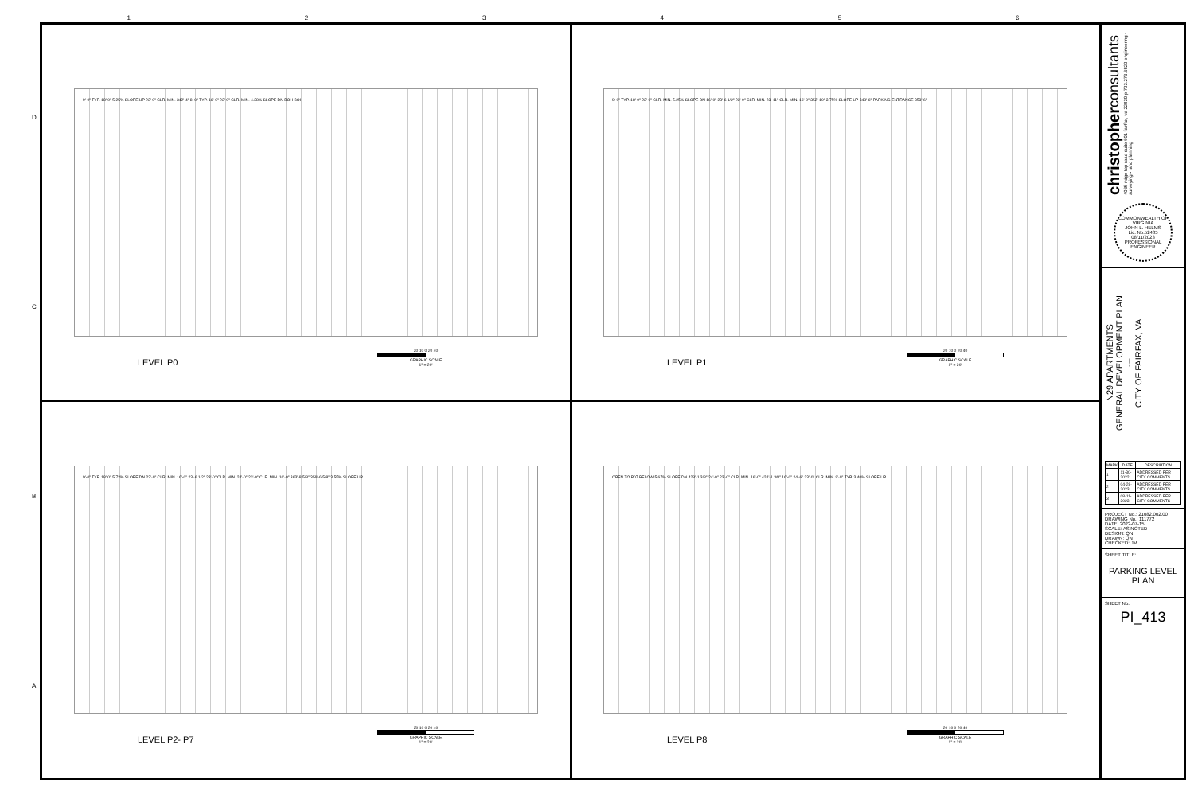1 2 3 4 5 6
D
C
B
A
9'-0" TYP. 18'-0" 5.25% SLOPE UP 23'-0" CLR. MIN. 342'-4" 8'-0" TYP. 16'-0" 23'-0" CLR. MIN. 4.38% SLOPE DN BOH BOH
LEVEL P0
20 10 0 20 40
GRAPHIC SCALE
1" = 20'
9'-0" TYP. 18'-0" 23'-0" CLR. MIN. 5.25% SLOPE DN 16'-0" 23'-6 1/2" 23'-0" CLR. MIN. 23'-11" CLR. MIN. 16'-0" 352'-10" 3.75% SLOPE UP 348'-6" PARKING ENTRANCE 353'-6"
LEVEL P1
20 10 0 20 40
GRAPHIC SCALE
1" = 20'
9'-0" TYP. 18'-0" 5.72% SLOPE DN 23'-0" CLR. MIN. 16'-0" 23'-6 1/2" 23'-0" CLR. MIN. 24'-0" 23'-0" CLR. MIN. 16'-0" 363'-8 5/8" 359'-6 5/8" 3.55% SLOPE UP
LEVEL P2- P7
20 10 0 20 40
GRAPHIC SCALE
1" = 20'
OPEN TO P07 BELOW 5.67% SLOPE DN 428'-1 3/8" 24'-0" 23'-0" CLR. MIN. 16'-0" 424'-1 3/8" 16'-0" 24'-6" 23'-0" CLR. MIN. 9'-0" TYP. 3.40% SLOPE UP
LEVEL P8
20 10 0 20 40
GRAPHIC SCALE
1" = 20'
christopher consultants 4035 ridge top road suite 601 fairfax, va 22030 p 703.273.6820 engineering • surveying • land planning
COMMONWEALTH OF VIRGINIA
JOHN L. HELMS
Lic. No.52485
08/11/2023
PROFESSIONAL ENGINEER
N29 APARTMENTS
GENERAL DEVELOPMENT PLAN
---
CITY OF FAIRFAX, VA
| MARK | DATE | DESCRIPTION |
| --- | --- | --- |
| 1 | 11-30-2022 | ADDRESSED PER CITY COMMENTS |
| 2 | 04-28-2023 | ADDRESSED PER CITY COMMENTS |
| 3 | 08-11-2023 | ADDRESSED PER CITY COMMENTS |
PROJECT No.: 21082.002.00
DRAWING No.: 111772
DATE: 2022-07-15
SCALE: AS NOTED
DESIGN: QN
DRAWN: QN
CHECKED: JM
SHEET TITLE:
PARKING LEVEL PLAN
SHEET No.
PI_413